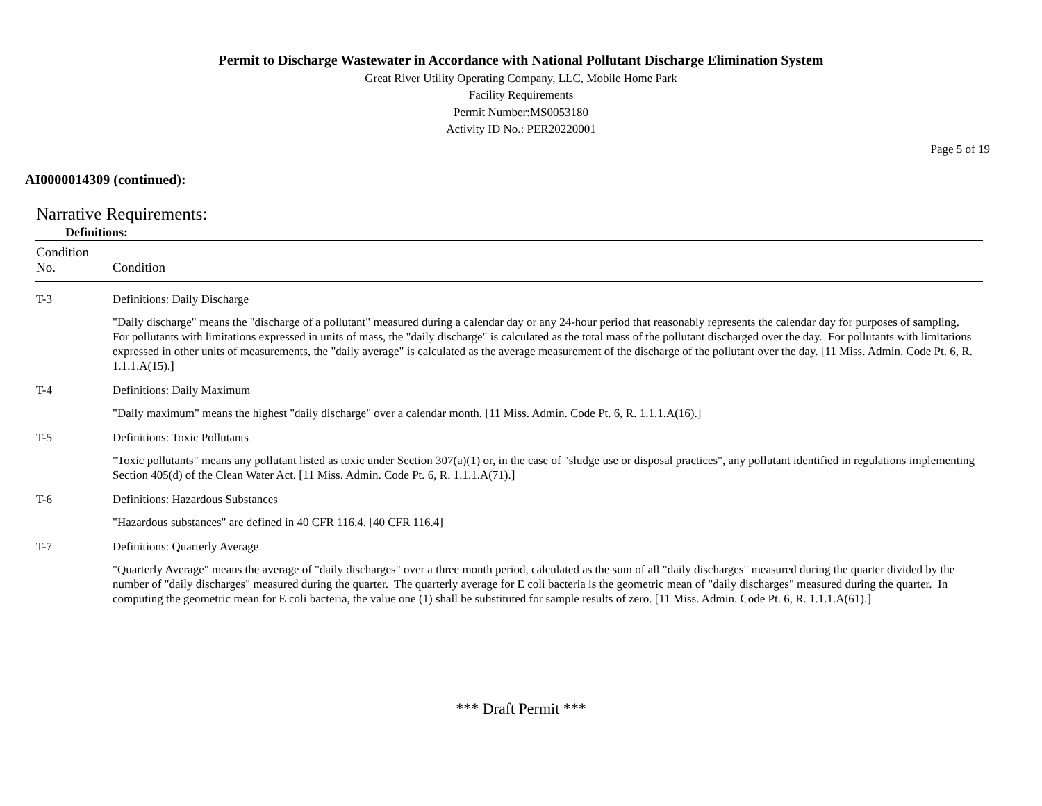Permit to Discharge Wastewater in Accordance with National Pollutant Discharge Elimination System
Great River Utility Operating Company, LLC, Mobile Home Park
Facility Requirements
Permit Number:MS0053180
Activity ID No.: PER20220001
Page 5 of 19
AI0000014309 (continued):
Narrative Requirements:
Definitions:
| Condition No. | Condition |
| --- | --- |
| T-3 | Definitions: Daily Discharge |
| | "Daily discharge" means the "discharge of a pollutant" measured during a calendar day or any 24-hour period that reasonably represents the calendar day for purposes of sampling. For pollutants with limitations expressed in units of mass, the "daily discharge" is calculated as the total mass of the pollutant discharged over the day. For pollutants with limitations expressed in other units of measurements, the "daily average" is calculated as the average measurement of the discharge of the pollutant over the day. [11 Miss. Admin. Code Pt. 6, R. 1.1.1.A(15).] |
| T-4 | Definitions: Daily Maximum |
| | "Daily maximum" means the highest "daily discharge" over a calendar month. [11 Miss. Admin. Code Pt. 6, R. 1.1.1.A(16).] |
| T-5 | Definitions: Toxic Pollutants |
| | "Toxic pollutants" means any pollutant listed as toxic under Section 307(a)(1) or, in the case of "sludge use or disposal practices", any pollutant identified in regulations implementing Section 405(d) of the Clean Water Act. [11 Miss. Admin. Code Pt. 6, R. 1.1.1.A(71).] |
| T-6 | Definitions: Hazardous Substances |
| | "Hazardous substances" are defined in 40 CFR 116.4. [40 CFR 116.4] |
| T-7 | Definitions: Quarterly Average |
| | "Quarterly Average" means the average of "daily discharges" over a three month period, calculated as the sum of all "daily discharges" measured during the quarter divided by the number of "daily discharges" measured during the quarter. The quarterly average for E coli bacteria is the geometric mean of "daily discharges" measured during the quarter. In computing the geometric mean for E coli bacteria, the value one (1) shall be substituted for sample results of zero. [11 Miss. Admin. Code Pt. 6, R. 1.1.1.A(61).] |
*** Draft Permit ***